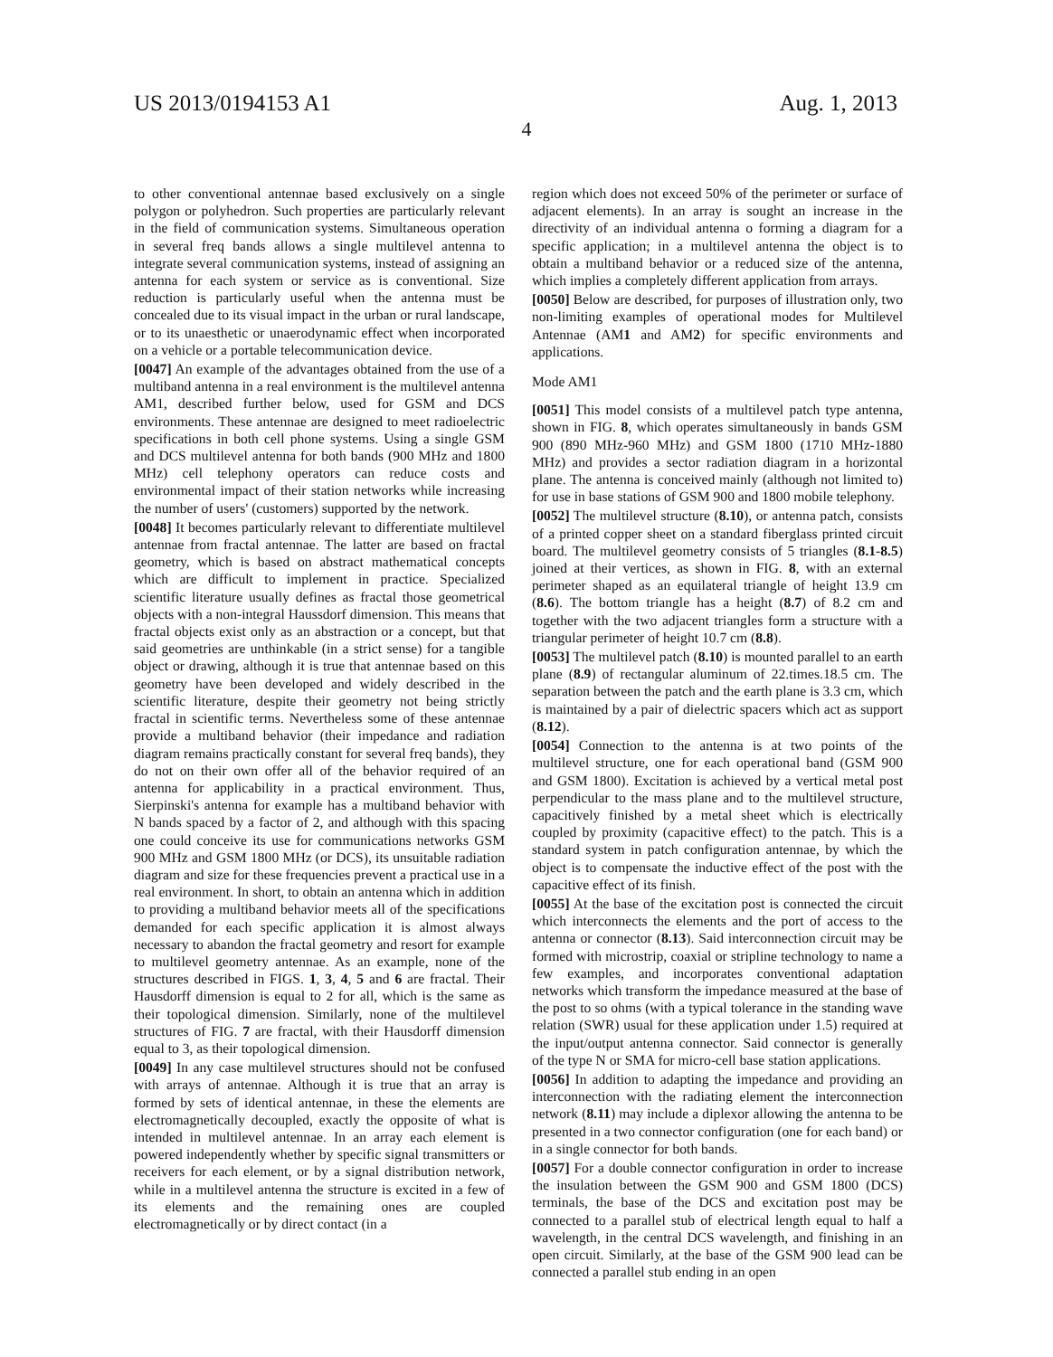US 2013/0194153 A1 Aug. 1, 2013
4
to other conventional antennae based exclusively on a single polygon or polyhedron. Such properties are particularly relevant in the field of communication systems. Simultaneous operation in several freq bands allows a single multilevel antenna to integrate several communication systems, instead of assigning an antenna for each system or service as is conventional. Size reduction is particularly useful when the antenna must be concealed due to its visual impact in the urban or rural landscape, or to its unaesthetic or unaerodynamic effect when incorporated on a vehicle or a portable telecommunication device.
[0047] An example of the advantages obtained from the use of a multiband antenna in a real environment is the multilevel antenna AM1, described further below, used for GSM and DCS environments. These antennae are designed to meet radioelectric specifications in both cell phone systems. Using a single GSM and DCS multilevel antenna for both bands (900 MHz and 1800 MHz) cell telephony operators can reduce costs and environmental impact of their station networks while increasing the number of users' (customers) supported by the network.
[0048] It becomes particularly relevant to differentiate multilevel antennae from fractal antennae. The latter are based on fractal geometry, which is based on abstract mathematical concepts which are difficult to implement in practice. Specialized scientific literature usually defines as fractal those geometrical objects with a non-integral Haussdorf dimension. This means that fractal objects exist only as an abstraction or a concept, but that said geometries are unthinkable (in a strict sense) for a tangible object or drawing, although it is true that antennae based on this geometry have been developed and widely described in the scientific literature, despite their geometry not being strictly fractal in scientific terms. Nevertheless some of these antennae provide a multiband behavior (their impedance and radiation diagram remains practically constant for several freq bands), they do not on their own offer all of the behavior required of an antenna for applicability in a practical environment. Thus, Sierpinski's antenna for example has a multiband behavior with N bands spaced by a factor of 2, and although with this spacing one could conceive its use for communications networks GSM 900 MHz and GSM 1800 MHz (or DCS), its unsuitable radiation diagram and size for these frequencies prevent a practical use in a real environment. In short, to obtain an antenna which in addition to providing a multiband behavior meets all of the specifications demanded for each specific application it is almost always necessary to abandon the fractal geometry and resort for example to multilevel geometry antennae. As an example, none of the structures described in FIGS. 1, 3, 4, 5 and 6 are fractal. Their Hausdorff dimension is equal to 2 for all, which is the same as their topological dimension. Similarly, none of the multilevel structures of FIG. 7 are fractal, with their Hausdorff dimension equal to 3, as their topological dimension.
[0049] In any case multilevel structures should not be confused with arrays of antennae. Although it is true that an array is formed by sets of identical antennae, in these the elements are electromagnetically decoupled, exactly the opposite of what is intended in multilevel antennae. In an array each element is powered independently whether by specific signal transmitters or receivers for each element, or by a signal distribution network, while in a multilevel antenna the structure is excited in a few of its elements and the remaining ones are coupled electromagnetically or by direct contact (in a
region which does not exceed 50% of the perimeter or surface of adjacent elements). In an array is sought an increase in the directivity of an individual antenna o forming a diagram for a specific application; in a multilevel antenna the object is to obtain a multiband behavior or a reduced size of the antenna, which implies a completely different application from arrays.
[0050] Below are described, for purposes of illustration only, two non-limiting examples of operational modes for Multilevel Antennae (AM1 and AM2) for specific environments and applications.
Mode AM1
[0051] This model consists of a multilevel patch type antenna, shown in FIG. 8, which operates simultaneously in bands GSM 900 (890 MHz-960 MHz) and GSM 1800 (1710 MHz-1880 MHz) and provides a sector radiation diagram in a horizontal plane. The antenna is conceived mainly (although not limited to) for use in base stations of GSM 900 and 1800 mobile telephony.
[0052] The multilevel structure (8.10), or antenna patch, consists of a printed copper sheet on a standard fiberglass printed circuit board. The multilevel geometry consists of 5 triangles (8.1-8.5) joined at their vertices, as shown in FIG. 8, with an external perimeter shaped as an equilateral triangle of height 13.9 cm (8.6). The bottom triangle has a height (8.7) of 8.2 cm and together with the two adjacent triangles form a structure with a triangular perimeter of height 10.7 cm (8.8).
[0053] The multilevel patch (8.10) is mounted parallel to an earth plane (8.9) of rectangular aluminum of 22.times.18.5 cm. The separation between the patch and the earth plane is 3.3 cm, which is maintained by a pair of dielectric spacers which act as support (8.12).
[0054] Connection to the antenna is at two points of the multilevel structure, one for each operational band (GSM 900 and GSM 1800). Excitation is achieved by a vertical metal post perpendicular to the mass plane and to the multilevel structure, capacitively finished by a metal sheet which is electrically coupled by proximity (capacitive effect) to the patch. This is a standard system in patch configuration antennae, by which the object is to compensate the inductive effect of the post with the capacitive effect of its finish.
[0055] At the base of the excitation post is connected the circuit which interconnects the elements and the port of access to the antenna or connector (8.13). Said interconnection circuit may be formed with microstrip, coaxial or stripline technology to name a few examples, and incorporates conventional adaptation networks which transform the impedance measured at the base of the post to so ohms (with a typical tolerance in the standing wave relation (SWR) usual for these application under 1.5) required at the input/output antenna connector. Said connector is generally of the type N or SMA for micro-cell base station applications.
[0056] In addition to adapting the impedance and providing an interconnection with the radiating element the interconnection network (8.11) may include a diplexor allowing the antenna to be presented in a two connector configuration (one for each band) or in a single connector for both bands.
[0057] For a double connector configuration in order to increase the insulation between the GSM 900 and GSM 1800 (DCS) terminals, the base of the DCS and excitation post may be connected to a parallel stub of electrical length equal to half a wavelength, in the central DCS wavelength, and finishing in an open circuit. Similarly, at the base of the GSM 900 lead can be connected a parallel stub ending in an open